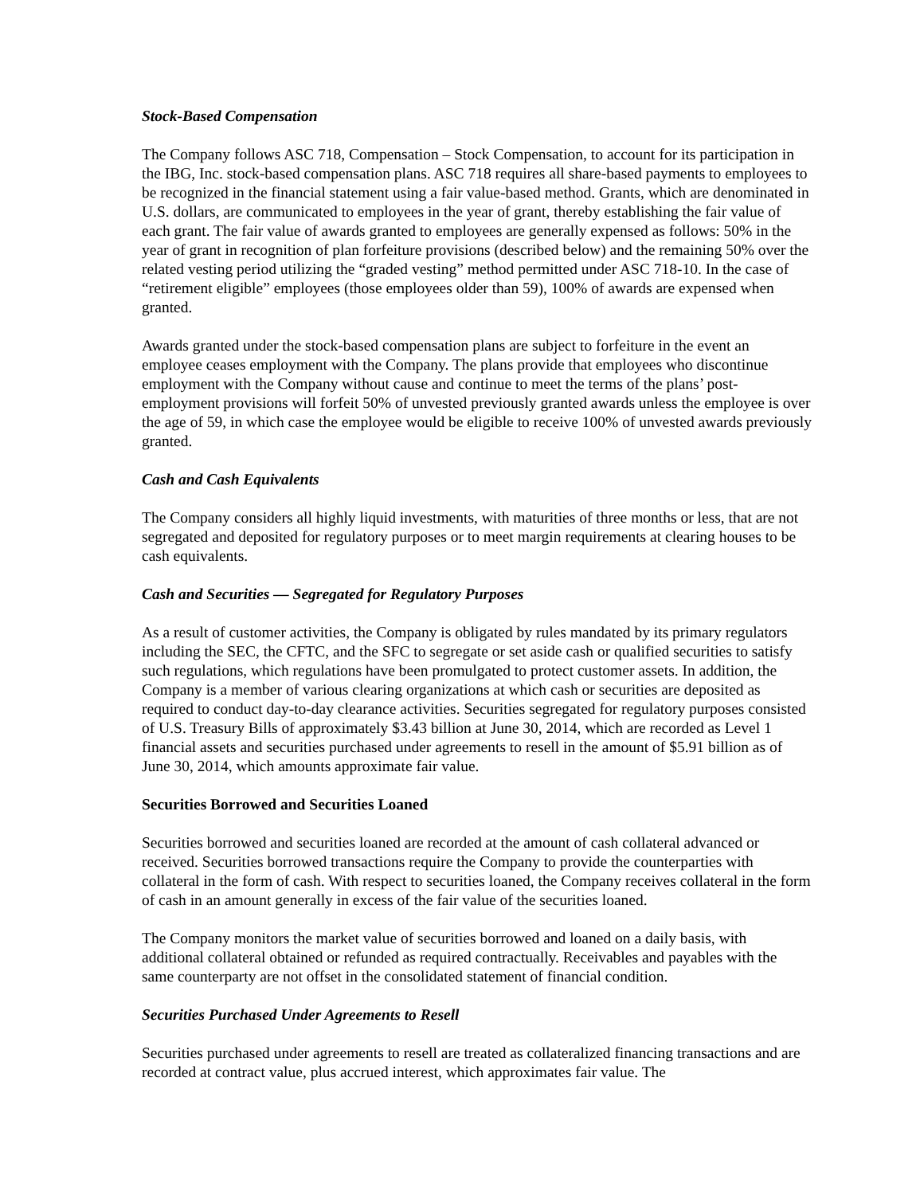Stock-Based Compensation
The Company follows ASC 718, Compensation – Stock Compensation, to account for its participation in the IBG, Inc. stock-based compensation plans. ASC 718 requires all share-based payments to employees to be recognized in the financial statement using a fair value-based method. Grants, which are denominated in U.S. dollars, are communicated to employees in the year of grant, thereby establishing the fair value of each grant. The fair value of awards granted to employees are generally expensed as follows: 50% in the year of grant in recognition of plan forfeiture provisions (described below) and the remaining 50% over the related vesting period utilizing the “graded vesting” method permitted under ASC 718-10. In the case of “retirement eligible” employees (those employees older than 59), 100% of awards are expensed when granted.
Awards granted under the stock-based compensation plans are subject to forfeiture in the event an employee ceases employment with the Company. The plans provide that employees who discontinue employment with the Company without cause and continue to meet the terms of the plans’ post-employment provisions will forfeit 50% of unvested previously granted awards unless the employee is over the age of 59, in which case the employee would be eligible to receive 100% of unvested awards previously granted.
Cash and Cash Equivalents
The Company considers all highly liquid investments, with maturities of three months or less, that are not segregated and deposited for regulatory purposes or to meet margin requirements at clearing houses to be cash equivalents.
Cash and Securities — Segregated for Regulatory Purposes
As a result of customer activities, the Company is obligated by rules mandated by its primary regulators including the SEC, the CFTC, and the SFC to segregate or set aside cash or qualified securities to satisfy such regulations, which regulations have been promulgated to protect customer assets. In addition, the Company is a member of various clearing organizations at which cash or securities are deposited as required to conduct day-to-day clearance activities. Securities segregated for regulatory purposes consisted of U.S. Treasury Bills of approximately $3.43 billion at June 30, 2014, which are recorded as Level 1 financial assets and securities purchased under agreements to resell in the amount of $5.91 billion as of June 30, 2014, which amounts approximate fair value.
Securities Borrowed and Securities Loaned
Securities borrowed and securities loaned are recorded at the amount of cash collateral advanced or received. Securities borrowed transactions require the Company to provide the counterparties with collateral in the form of cash. With respect to securities loaned, the Company receives collateral in the form of cash in an amount generally in excess of the fair value of the securities loaned.
The Company monitors the market value of securities borrowed and loaned on a daily basis, with additional collateral obtained or refunded as required contractually. Receivables and payables with the same counterparty are not offset in the consolidated statement of financial condition.
Securities Purchased Under Agreements to Resell
Securities purchased under agreements to resell are treated as collateralized financing transactions and are recorded at contract value, plus accrued interest, which approximates fair value. The